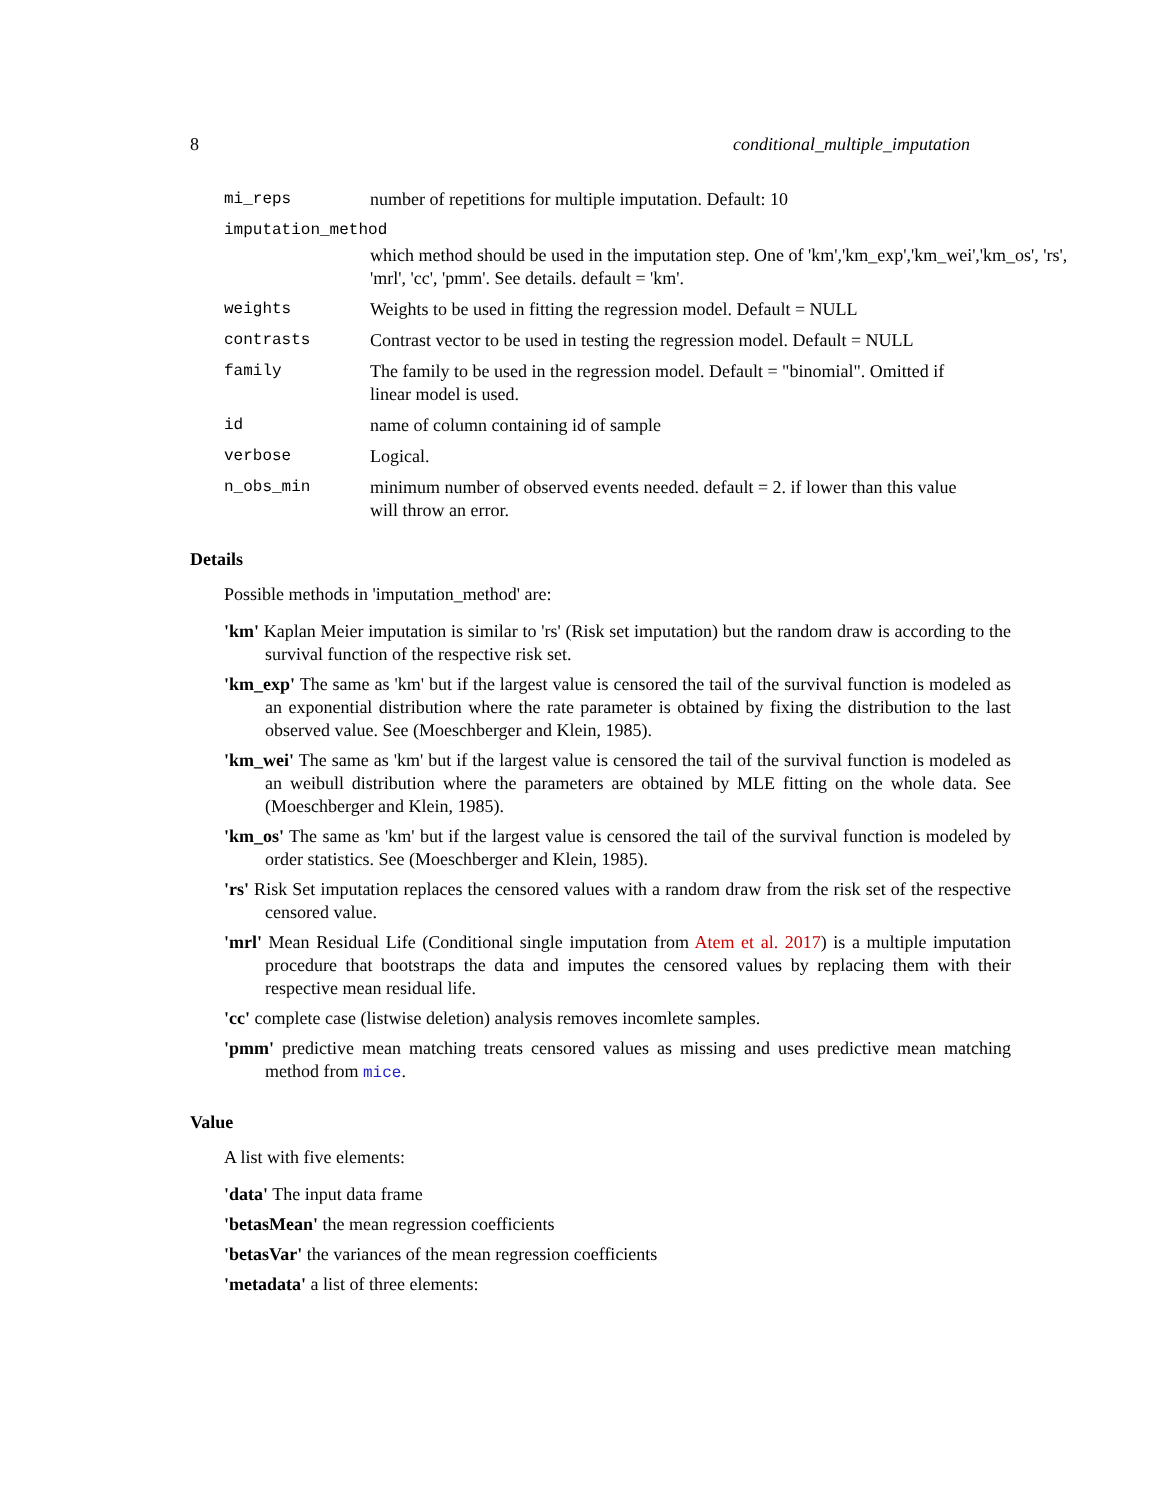8 conditional_multiple_imputation
mi_reps number of repetitions for multiple imputation. Default: 10
imputation_method
which method should be used in the imputation step. One of 'km','km_exp','km_wei','km_os', 'rs', 'mrl', 'cc', 'pmm'. See details. default = 'km'.
weights Weights to be used in fitting the regression model. Default = NULL
contrasts Contrast vector to be used in testing the regression model. Default = NULL
family The family to be used in the regression model. Default = "binomial". Omitted if linear model is used.
id name of column containing id of sample
verbose Logical.
n_obs_min minimum number of observed events needed. default = 2. if lower than this value will throw an error.
Details
Possible methods in 'imputation_method' are:
'km' Kaplan Meier imputation is similar to 'rs' (Risk set imputation) but the random draw is according to the survival function of the respective risk set.
'km_exp' The same as 'km' but if the largest value is censored the tail of the survival function is modeled as an exponential distribution where the rate parameter is obtained by fixing the distribution to the last observed value. See (Moeschberger and Klein, 1985).
'km_wei' The same as 'km' but if the largest value is censored the tail of the survival function is modeled as an weibull distribution where the parameters are obtained by MLE fitting on the whole data. See (Moeschberger and Klein, 1985).
'km_os' The same as 'km' but if the largest value is censored the tail of the survival function is modeled by order statistics. See (Moeschberger and Klein, 1985).
'rs' Risk Set imputation replaces the censored values with a random draw from the risk set of the respective censored value.
'mrl' Mean Residual Life (Conditional single imputation from Atem et al. 2017) is a multiple imputation procedure that bootstraps the data and imputes the censored values by replacing them with their respective mean residual life.
'cc' complete case (listwise deletion) analysis removes incomlete samples.
'pmm' predictive mean matching treats censored values as missing and uses predictive mean matching method from mice.
Value
A list with five elements:
'data' The input data frame
'betasMean' the mean regression coefficients
'betasVar' the variances of the mean regression coefficients
'metadata' a list of three elements: